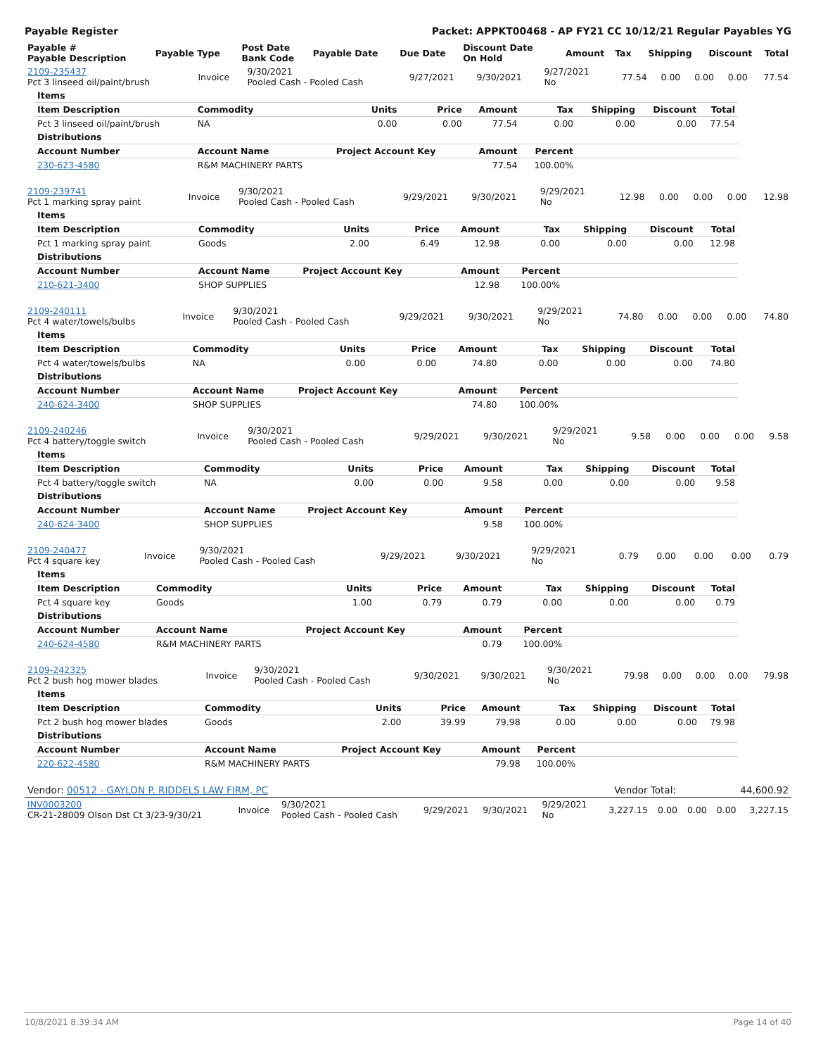Payable Register Packet: APPKT00468 - AP FY21 CC 10/12/21 Regular Payables YG
| Payable # Payable Description | Payable Type | Post Date Bank Code | Payable Date | Due Date | Discount Date On Hold | Amount | Tax | Shipping | Discount | Total |
| --- | --- | --- | --- | --- | --- | --- | --- | --- | --- | --- |
| 2109-235437 Pct 3 linseed oil/paint/brush | Invoice | 9/30/2021 Pooled Cash - Pooled Cash | 9/27/2021 | 9/30/2021 | 9/27/2021 No | 77.54 | 0.00 | 0.00 | 0.00 | 77.54 |
| Items | | | | | | | | |
| --- | --- | --- | --- | --- | --- | --- | --- | --- |
| Item Description | Commodity | Units | Price | Amount | Tax | Shipping | Discount | Total |
| Pct 3 linseed oil/paint/brush | NA | 0.00 | 0.00 | 77.54 | 0.00 | 0.00 | 0.00 | 77.54 |
| Distributions | | | | | | | | |
| Account Number | Account Name | Project Account Key | | Amount | Percent | | | |
| 230-623-4580 | R&M MACHINERY PARTS | | | 77.54 | 100.00% | | | |
| 2109-239741 Pct 1 marking spray paint | Invoice | 9/30/2021 Pooled Cash - Pooled Cash | 9/29/2021 | 9/30/2021 | 9/29/2021 No | 12.98 | 0.00 | 0.00 | 0.00 | 12.98 |
| Items | | | | | | | | |
| --- | --- | --- | --- | --- | --- | --- | --- | --- |
| Item Description | Commodity | Units | Price | Amount | Tax | Shipping | Discount | Total |
| Pct 1 marking spray paint | Goods | 2.00 | 6.49 | 12.98 | 0.00 | 0.00 | 0.00 | 12.98 |
| Distributions | | | | | | | | |
| Account Number | Account Name | Project Account Key | | Amount | Percent | | | |
| 210-621-3400 | SHOP SUPPLIES | | | 12.98 | 100.00% | | | |
| 2109-240111 Pct 4 water/towels/bulbs | Invoice | 9/30/2021 Pooled Cash - Pooled Cash | 9/29/2021 | 9/30/2021 | 9/29/2021 No | 74.80 | 0.00 | 0.00 | 0.00 | 74.80 |
| Items | | | | | | | | |
| --- | --- | --- | --- | --- | --- | --- | --- | --- |
| Item Description | Commodity | Units | Price | Amount | Tax | Shipping | Discount | Total |
| Pct 4 water/towels/bulbs | NA | 0.00 | 0.00 | 74.80 | 0.00 | 0.00 | 0.00 | 74.80 |
| Distributions | | | | | | | | |
| Account Number | Account Name | Project Account Key | | Amount | Percent | | | |
| 240-624-3400 | SHOP SUPPLIES | | | 74.80 | 100.00% | | | |
| 2109-240246 Pct 4 battery/toggle switch | Invoice | 9/30/2021 Pooled Cash - Pooled Cash | 9/29/2021 | 9/30/2021 | 9/29/2021 No | 9.58 | 0.00 | 0.00 | 0.00 | 9.58 |
| Items | | | | | | | | |
| --- | --- | --- | --- | --- | --- | --- | --- | --- |
| Item Description | Commodity | Units | Price | Amount | Tax | Shipping | Discount | Total |
| Pct 4 battery/toggle switch | NA | 0.00 | 0.00 | 9.58 | 0.00 | 0.00 | 0.00 | 9.58 |
| Distributions | | | | | | | | |
| Account Number | Account Name | Project Account Key | | Amount | Percent | | | |
| 240-624-3400 | SHOP SUPPLIES | | | 9.58 | 100.00% | | | |
| 2109-240477 Pct 4 square key | Invoice | 9/30/2021 Pooled Cash - Pooled Cash | 9/29/2021 | 9/30/2021 | 9/29/2021 No | 0.79 | 0.00 | 0.00 | 0.00 | 0.79 |
| Items | | | | | | | | |
| --- | --- | --- | --- | --- | --- | --- | --- | --- |
| Item Description | Commodity | Units | Price | Amount | Tax | Shipping | Discount | Total |
| Pct 4 square key | Goods | 1.00 | 0.79 | 0.79 | 0.00 | 0.00 | 0.00 | 0.79 |
| Distributions | | | | | | | | |
| Account Number | Account Name | Project Account Key | | Amount | Percent | | | |
| 240-624-4580 | R&M MACHINERY PARTS | | | 0.79 | 100.00% | | | |
| 2109-242325 Pct 2 bush hog mower blades | Invoice | 9/30/2021 Pooled Cash - Pooled Cash | 9/30/2021 | 9/30/2021 | 9/30/2021 No | 79.98 | 0.00 | 0.00 | 0.00 | 79.98 |
| Items | | | | | | | | |
| --- | --- | --- | --- | --- | --- | --- | --- | --- |
| Item Description | Commodity | Units | Price | Amount | Tax | Shipping | Discount | Total |
| Pct 2 bush hog mower blades | Goods | 2.00 | 39.99 | 79.98 | 0.00 | 0.00 | 0.00 | 79.98 |
| Distributions | | | | | | | | |
| Account Number | Account Name | Project Account Key | | Amount | Percent | | | |
| 220-622-4580 | R&M MACHINERY PARTS | | | 79.98 | 100.00% | | | |
| Vendor: 00512 - GAYLON P. RIDDELS LAW FIRM, PC | Vendor Total: | 44,600.92 |
| INV0003200 CR-21-28009 Olson Dst Ct 3/23-9/30/21 | Invoice | 9/30/2021 Pooled Cash - Pooled Cash | 9/29/2021 | 9/30/2021 | 9/29/2021 No | 3,227.15 | 0.00 | 0.00 | 0.00 | 3,227.15 |
10/8/2021 8:39:34 AM Page 14 of 40